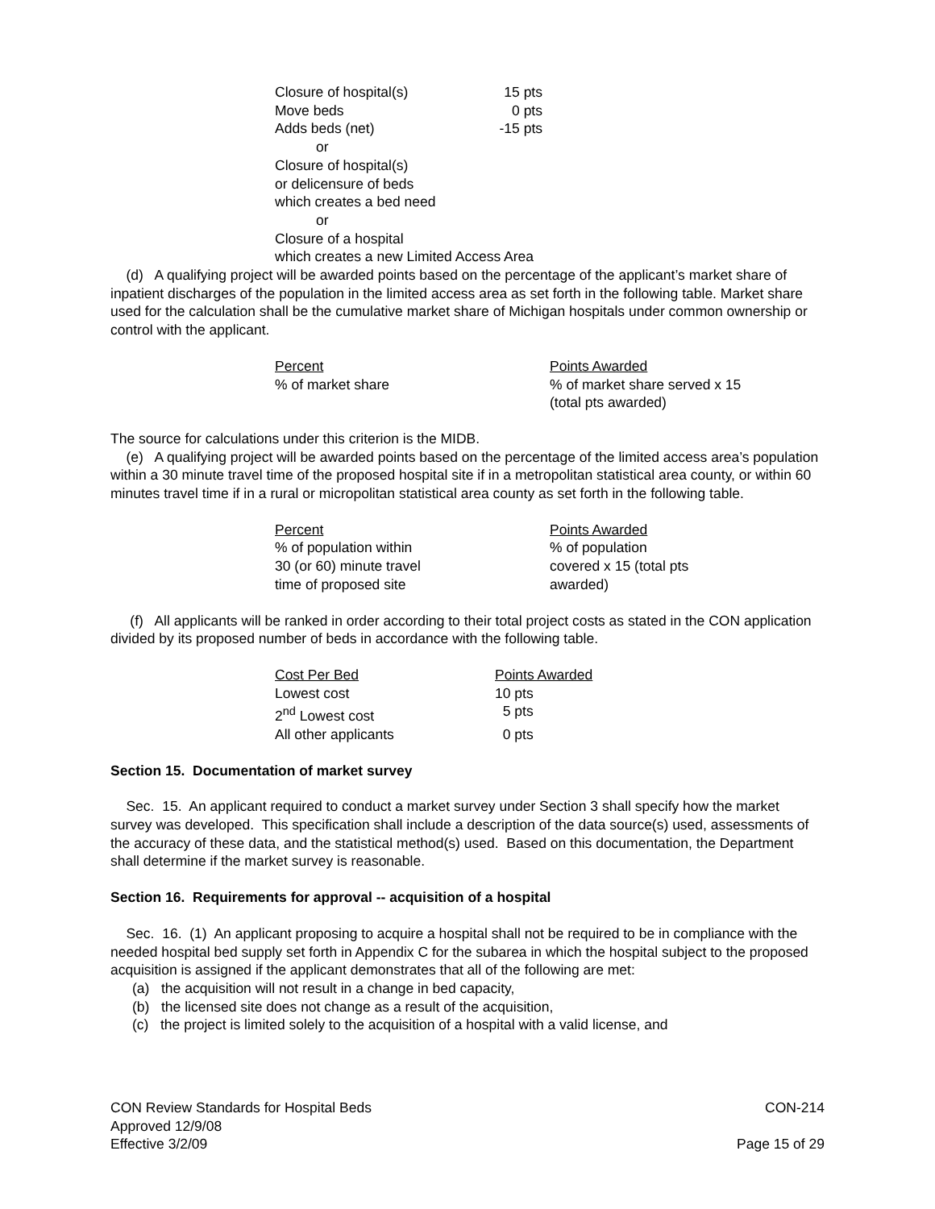| Closure of hospital(s) | 15 pts |
| Move beds | 0 pts |
| Adds beds (net) | -15 pts |
| or | |
| Closure of hospital(s) | |
| or delicensure of beds | |
| which creates a bed need | |
| or | |
| Closure of a hospital | |
| which creates a new Limited Access Area | |
(d) A qualifying project will be awarded points based on the percentage of the applicant’s market share of inpatient discharges of the population in the limited access area as set forth in the following table. Market share used for the calculation shall be the cumulative market share of Michigan hospitals under common ownership or control with the applicant.
| Percent | Points Awarded |
| % of market share | % of market share served x 15 (total pts awarded) |
The source for calculations under this criterion is the MIDB.
(e) A qualifying project will be awarded points based on the percentage of the limited access area’s population within a 30 minute travel time of the proposed hospital site if in a metropolitan statistical area county, or within 60 minutes travel time if in a rural or micropolitan statistical area county as set forth in the following table.
| Percent | Points Awarded |
| % of population within 30 (or 60) minute travel time of proposed site | % of population covered x 15 (total pts awarded) |
(f) All applicants will be ranked in order according to their total project costs as stated in the CON application divided by its proposed number of beds in accordance with the following table.
| Cost Per Bed | Points Awarded |
| Lowest cost | 10 pts |
| 2<sup>nd</sup> Lowest cost | 5 pts |
| All other applicants | 0 pts |
Section 15. Documentation of market survey
Sec. 15. An applicant required to conduct a market survey under Section 3 shall specify how the market survey was developed. This specification shall include a description of the data source(s) used, assessments of the accuracy of these data, and the statistical method(s) used. Based on this documentation, the Department shall determine if the market survey is reasonable.
Section 16. Requirements for approval -- acquisition of a hospital
Sec. 16. (1) An applicant proposing to acquire a hospital shall not be required to be in compliance with the needed hospital bed supply set forth in Appendix C for the subarea in which the hospital subject to the proposed acquisition is assigned if the applicant demonstrates that all of the following are met:
(a) the acquisition will not result in a change in bed capacity,
(b) the licensed site does not change as a result of the acquisition,
(c) the project is limited solely to the acquisition of a hospital with a valid license, and
CON Review Standards for Hospital Beds CON-214
Approved 12/9/08
Effective 3/2/09 Page 15 of 29